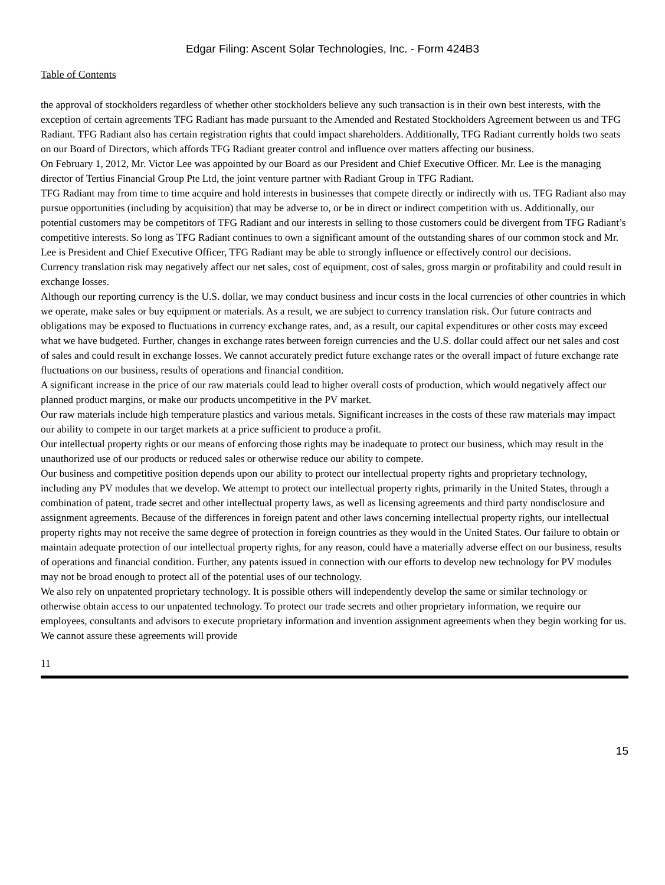Edgar Filing: Ascent Solar Technologies, Inc. - Form 424B3
Table of Contents
the approval of stockholders regardless of whether other stockholders believe any such transaction is in their own best interests, with the exception of certain agreements TFG Radiant has made pursuant to the Amended and Restated Stockholders Agreement between us and TFG Radiant. TFG Radiant also has certain registration rights that could impact shareholders. Additionally, TFG Radiant currently holds two seats on our Board of Directors, which affords TFG Radiant greater control and influence over matters affecting our business.
On February 1, 2012, Mr. Victor Lee was appointed by our Board as our President and Chief Executive Officer. Mr. Lee is the managing director of Tertius Financial Group Pte Ltd, the joint venture partner with Radiant Group in TFG Radiant.
TFG Radiant may from time to time acquire and hold interests in businesses that compete directly or indirectly with us. TFG Radiant also may pursue opportunities (including by acquisition) that may be adverse to, or be in direct or indirect competition with us. Additionally, our potential customers may be competitors of TFG Radiant and our interests in selling to those customers could be divergent from TFG Radiant’s competitive interests. So long as TFG Radiant continues to own a significant amount of the outstanding shares of our common stock and Mr. Lee is President and Chief Executive Officer, TFG Radiant may be able to strongly influence or effectively control our decisions.
Currency translation risk may negatively affect our net sales, cost of equipment, cost of sales, gross margin or profitability and could result in exchange losses.
Although our reporting currency is the U.S. dollar, we may conduct business and incur costs in the local currencies of other countries in which we operate, make sales or buy equipment or materials. As a result, we are subject to currency translation risk. Our future contracts and obligations may be exposed to fluctuations in currency exchange rates, and, as a result, our capital expenditures or other costs may exceed what we have budgeted. Further, changes in exchange rates between foreign currencies and the U.S. dollar could affect our net sales and cost of sales and could result in exchange losses. We cannot accurately predict future exchange rates or the overall impact of future exchange rate fluctuations on our business, results of operations and financial condition.
A significant increase in the price of our raw materials could lead to higher overall costs of production, which would negatively affect our planned product margins, or make our products uncompetitive in the PV market.
Our raw materials include high temperature plastics and various metals. Significant increases in the costs of these raw materials may impact our ability to compete in our target markets at a price sufficient to produce a profit.
Our intellectual property rights or our means of enforcing those rights may be inadequate to protect our business, which may result in the unauthorized use of our products or reduced sales or otherwise reduce our ability to compete.
Our business and competitive position depends upon our ability to protect our intellectual property rights and proprietary technology, including any PV modules that we develop. We attempt to protect our intellectual property rights, primarily in the United States, through a combination of patent, trade secret and other intellectual property laws, as well as licensing agreements and third party nondisclosure and assignment agreements. Because of the differences in foreign patent and other laws concerning intellectual property rights, our intellectual property rights may not receive the same degree of protection in foreign countries as they would in the United States. Our failure to obtain or maintain adequate protection of our intellectual property rights, for any reason, could have a materially adverse effect on our business, results of operations and financial condition. Further, any patents issued in connection with our efforts to develop new technology for PV modules may not be broad enough to protect all of the potential uses of our technology.
We also rely on unpatented proprietary technology. It is possible others will independently develop the same or similar technology or otherwise obtain access to our unpatented technology. To protect our trade secrets and other proprietary information, we require our employees, consultants and advisors to execute proprietary information and invention assignment agreements when they begin working for us. We cannot assure these agreements will provide
11
15